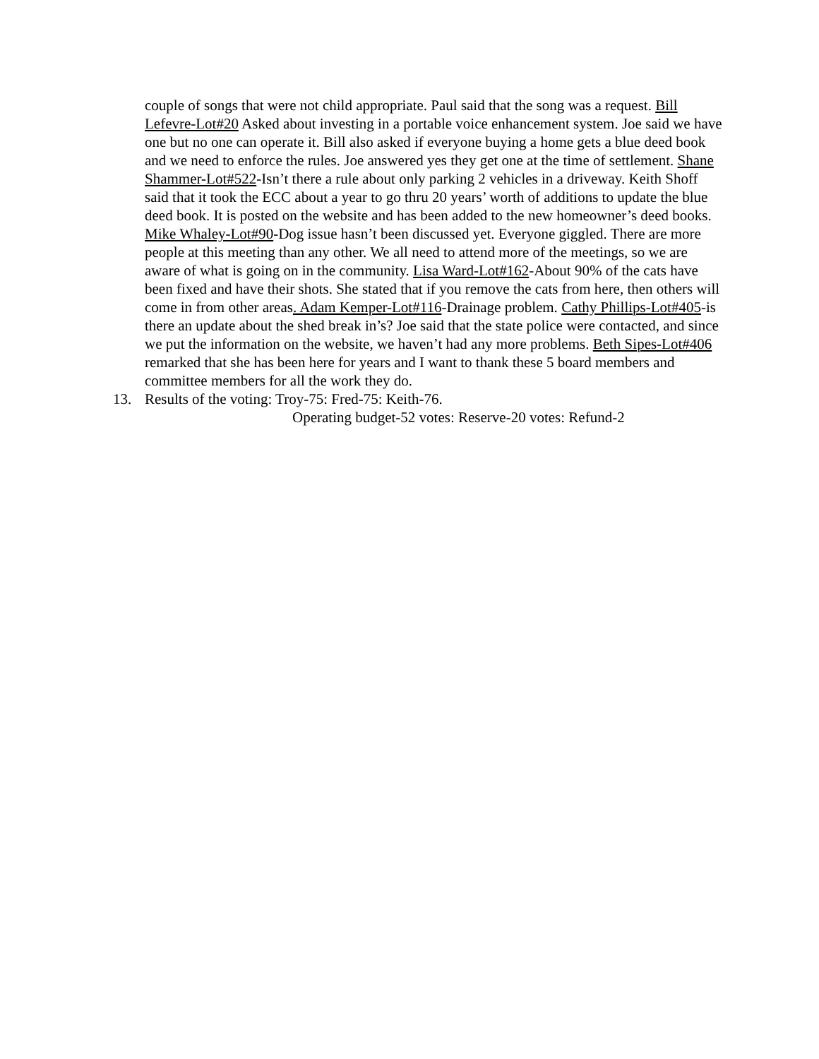couple of songs that were not child appropriate. Paul said that the song was a request. Bill Lefevre-Lot#20 Asked about investing in a portable voice enhancement system. Joe said we have one but no one can operate it. Bill also asked if everyone buying a home gets a blue deed book and we need to enforce the rules. Joe answered yes they get one at the time of settlement. Shane Shammer-Lot#522-Isn’t there a rule about only parking 2 vehicles in a driveway. Keith Shoff said that it took the ECC about a year to go thru 20 years’ worth of additions to update the blue deed book. It is posted on the website and has been added to the new homeowner’s deed books. Mike Whaley-Lot#90-Dog issue hasn’t been discussed yet. Everyone giggled. There are more people at this meeting than any other. We all need to attend more of the meetings, so we are aware of what is going on in the community. Lisa Ward-Lot#162-About 90% of the cats have been fixed and have their shots. She stated that if you remove the cats from here, then others will come in from other areas. Adam Kemper-Lot#116-Drainage problem. Cathy Phillips-Lot#405-is there an update about the shed break in’s? Joe said that the state police were contacted, and since we put the information on the website, we haven’t had any more problems. Beth Sipes-Lot#406 remarked that she has been here for years and I want to thank these 5 board members and committee members for all the work they do.
13. Results of the voting: Troy-75: Fred-75: Keith-76.
Operating budget-52 votes: Reserve-20 votes: Refund-2